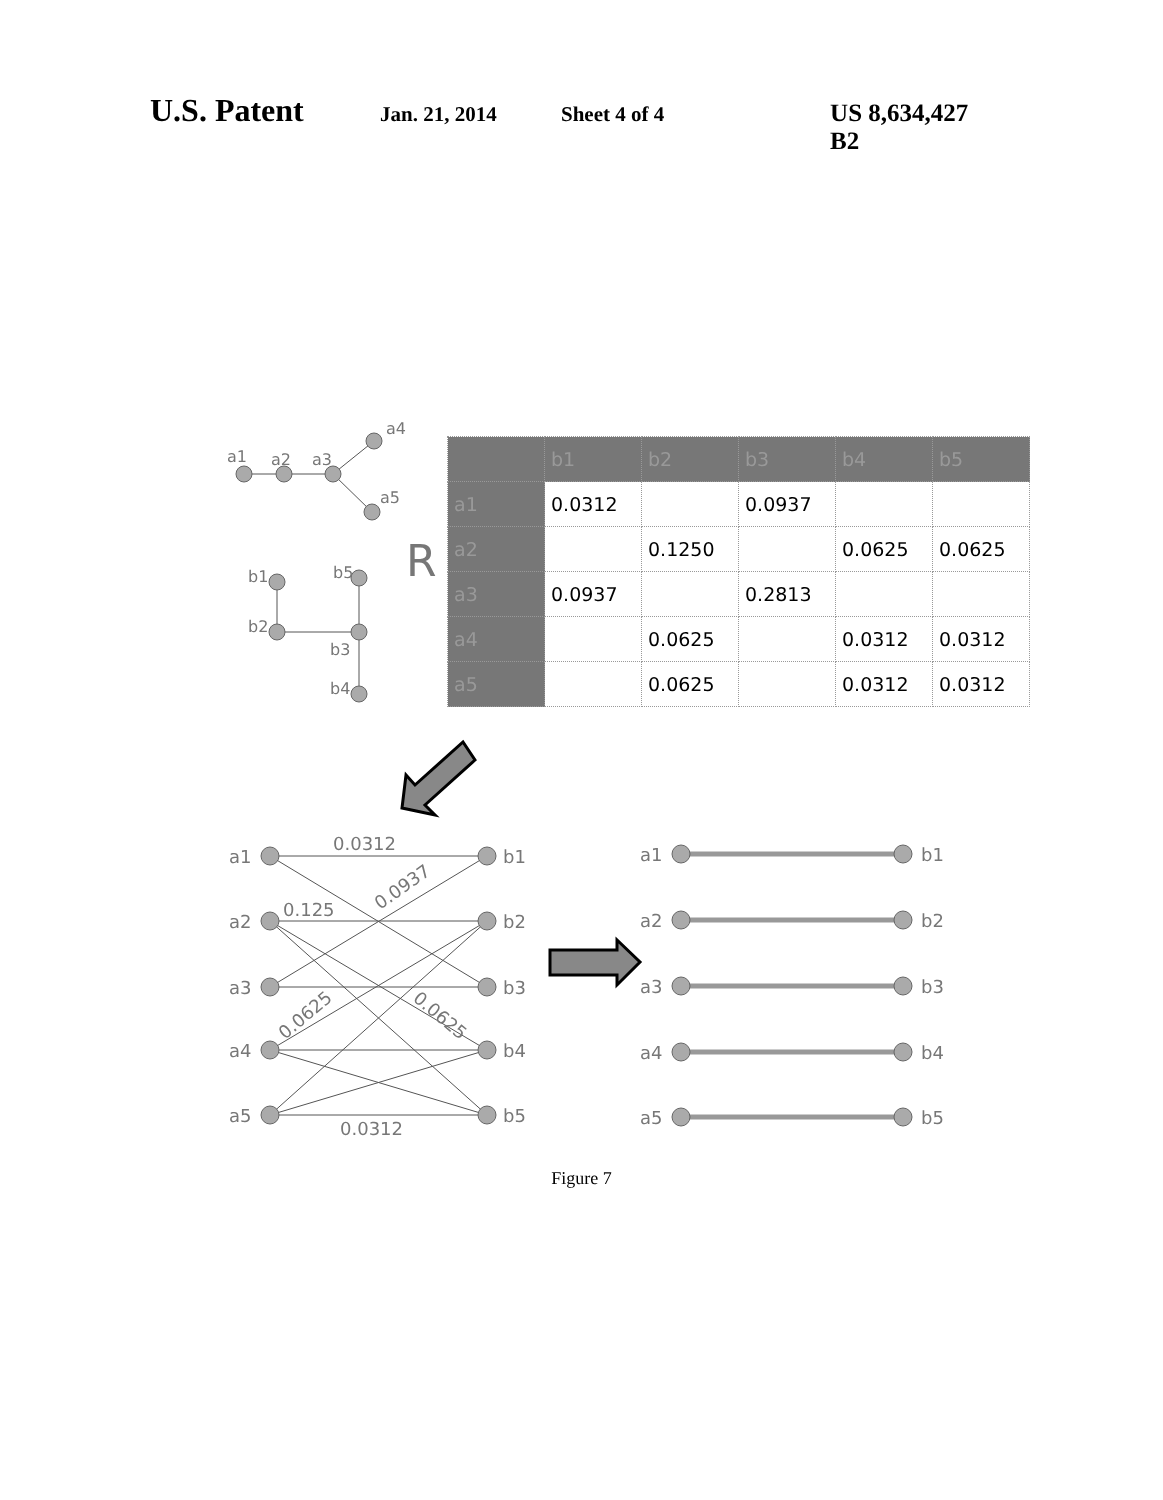U.S. Patent Jan. 21, 2014 Sheet 4 of 4 US 8,634,427 B2
a1
a2
a3
a4
a5
b1
b5
b2
b3
b4
R
a1
a2
a3
a4
a5
b1
b2
b3
b4
b5
0.0312
0.125
0.0937
0.0625
0.0625
0.0312
a1
a2
a3
a4
a5
b1
b2
b3
b4
b5
| | b1 | b2 | b3 | b4 | b5 |
| --- | --- | --- | --- | --- | --- |
| a1 | 0.0312 | | 0.0937 | | |
| a2 | | 0.1250 | | 0.0625 | 0.0625 |
| a3 | 0.0937 | | 0.2813 | | |
| a4 | | 0.0625 | | 0.0312 | 0.0312 |
| a5 | | 0.0625 | | 0.0312 | 0.0312 |
Figure 7